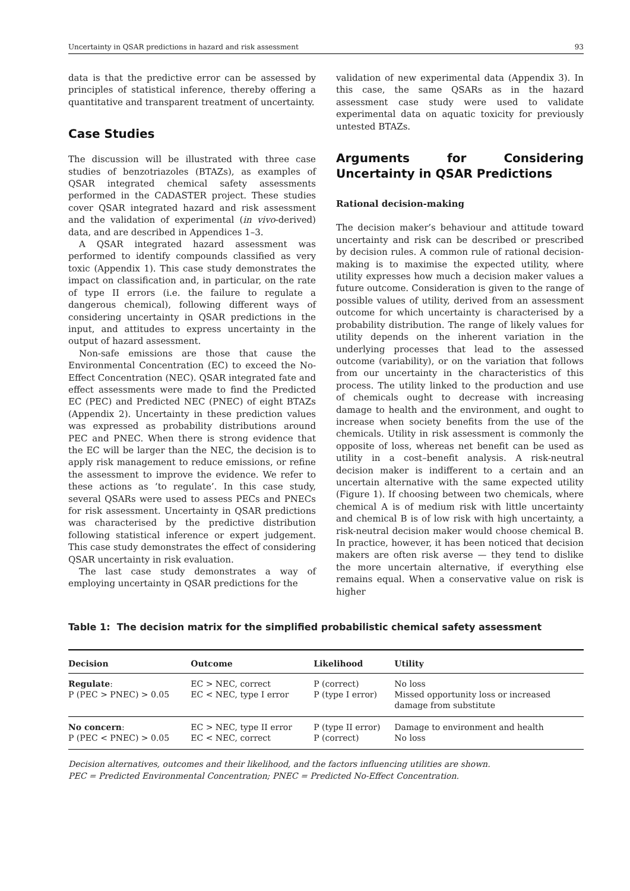Uncertainty in QSAR predictions in hazard and risk assessment 93
data is that the predictive error can be assessed by principles of statistical inference, thereby offering a quantitative and transparent treatment of uncertainty.
Case Studies
The discussion will be illustrated with three case studies of benzotriazoles (BTAZs), as examples of QSAR integrated chemical safety assessments performed in the CADASTER project. These studies cover QSAR integrated hazard and risk assessment and the validation of experimental (in vivo-derived) data, and are described in Appendices 1–3.
A QSAR integrated hazard assessment was performed to identify compounds classified as very toxic (Appendix 1). This case study demonstrates the impact on classification and, in particular, on the rate of type II errors (i.e. the failure to regulate a dangerous chemical), following different ways of considering uncertainty in QSAR predictions in the input, and attitudes to express uncertainty in the output of hazard assessment.
Non-safe emissions are those that cause the Environmental Concentration (EC) to exceed the No-Effect Concentration (NEC). QSAR integrated fate and effect assessments were made to find the Predicted EC (PEC) and Predicted NEC (PNEC) of eight BTAZs (Appendix 2). Uncertainty in these prediction values was expressed as probability distributions around PEC and PNEC. When there is strong evidence that the EC will be larger than the NEC, the decision is to apply risk management to reduce emissions, or refine the assessment to improve the evidence. We refer to these actions as ‘to regulate’. In this case study, several QSARs were used to assess PECs and PNECs for risk assessment. Uncertainty in QSAR predictions was characterised by the predictive distribution following statistical inference or expert judgement. This case study demonstrates the effect of considering QSAR uncertainty in risk evaluation.
The last case study demonstrates a way of employing uncertainty in QSAR predictions for the
validation of new experimental data (Appendix 3). In this case, the same QSARs as in the hazard assessment case study were used to validate experimental data on aquatic toxicity for previously untested BTAZs.
Arguments for Considering Uncertainty in QSAR Predictions
Rational decision-making
The decision maker’s behaviour and attitude toward uncertainty and risk can be described or prescribed by decision rules. A common rule of rational decision-making is to maximise the expected utility, where utility expresses how much a decision maker values a future outcome. Consideration is given to the range of possible values of utility, derived from an assessment outcome for which uncertainty is characterised by a probability distribution. The range of likely values for utility depends on the inherent variation in the underlying processes that lead to the assessed outcome (variability), or on the variation that follows from our uncertainty in the characteristics of this process. The utility linked to the production and use of chemicals ought to decrease with increasing damage to health and the environment, and ought to increase when society benefits from the use of the chemicals. Utility in risk assessment is commonly the opposite of loss, whereas net benefit can be used as utility in a cost–benefit analysis. A risk-neutral decision maker is indifferent to a certain and an uncertain alternative with the same expected utility (Figure 1). If choosing between two chemicals, where chemical A is of medium risk with little uncertainty and chemical B is of low risk with high uncertainty, a risk-neutral decision maker would choose chemical B. In practice, however, it has been noticed that decision makers are often risk averse — they tend to dislike the more uncertain alternative, if everything else remains equal. When a conservative value on risk is higher
Table 1: The decision matrix for the simplified probabilistic chemical safety assessment
| Decision | Outcome | Likelihood | Utility |
| --- | --- | --- | --- |
| Regulate : P (PEC > PNEC) > 0.05 | EC > NEC, correct EC < NEC, type I error | P (correct) P (type I error) | No loss Missed opportunity loss or increased damage from substitute |
| No concern : P (PEC < PNEC) > 0.05 | EC > NEC, type II error EC < NEC, correct | P (type II error) P (correct) | Damage to environment and health No loss |
Decision alternatives, outcomes and their likelihood, and the factors influencing utilities are shown.
PEC = Predicted Environmental Concentration; PNEC = Predicted No-Effect Concentration.